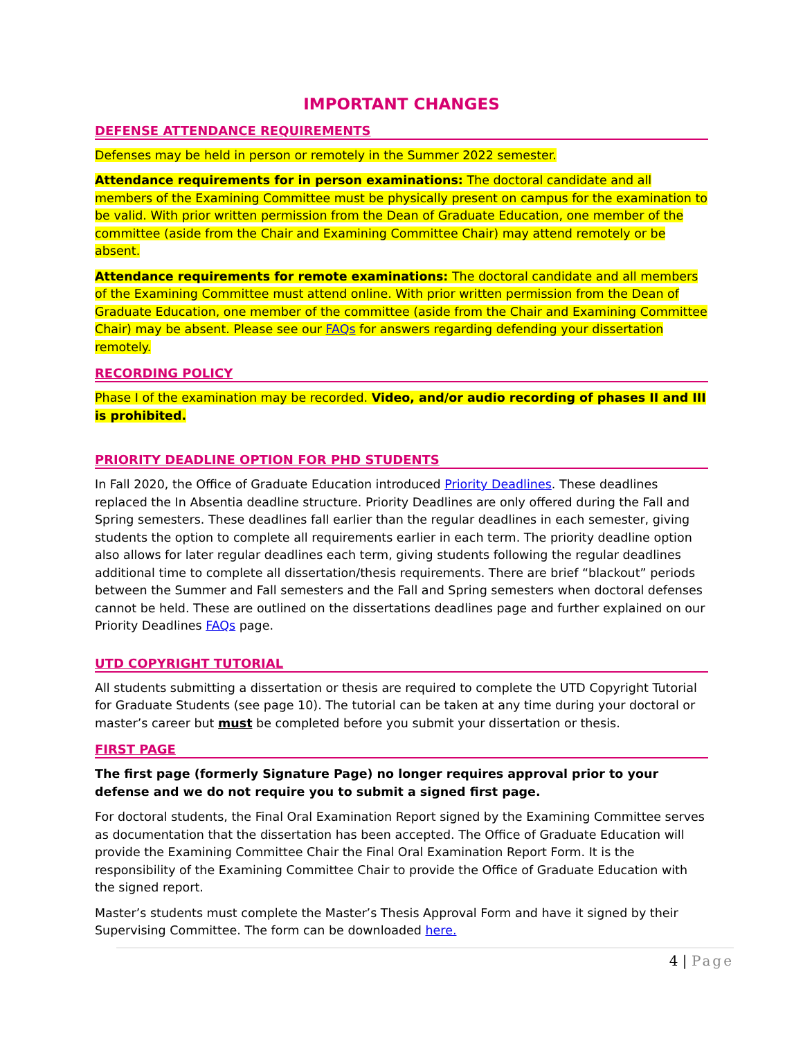IMPORTANT CHANGES
DEFENSE ATTENDANCE REQUIREMENTS
Defenses may be held in person or remotely in the Summer 2022 semester.
Attendance requirements for in person examinations: The doctoral candidate and all members of the Examining Committee must be physically present on campus for the examination to be valid. With prior written permission from the Dean of Graduate Education, one member of the committee (aside from the Chair and Examining Committee Chair) may attend remotely or be absent.
Attendance requirements for remote examinations: The doctoral candidate and all members of the Examining Committee must attend online. With prior written permission from the Dean of Graduate Education, one member of the committee (aside from the Chair and Examining Committee Chair) may be absent. Please see our FAQs for answers regarding defending your dissertation remotely.
RECORDING POLICY
Phase I of the examination may be recorded. Video, and/or audio recording of phases II and III is prohibited.
PRIORITY DEADLINE OPTION FOR PHD STUDENTS
In Fall 2020, the Office of Graduate Education introduced Priority Deadlines. These deadlines replaced the In Absentia deadline structure. Priority Deadlines are only offered during the Fall and Spring semesters. These deadlines fall earlier than the regular deadlines in each semester, giving students the option to complete all requirements earlier in each term. The priority deadline option also allows for later regular deadlines each term, giving students following the regular deadlines additional time to complete all dissertation/thesis requirements. There are brief “blackout” periods between the Summer and Fall semesters and the Fall and Spring semesters when doctoral defenses cannot be held. These are outlined on the dissertations deadlines page and further explained on our Priority Deadlines FAQs page.
UTD COPYRIGHT TUTORIAL
All students submitting a dissertation or thesis are required to complete the UTD Copyright Tutorial for Graduate Students (see page 10). The tutorial can be taken at any time during your doctoral or master’s career but must be completed before you submit your dissertation or thesis.
FIRST PAGE
The first page (formerly Signature Page) no longer requires approval prior to your defense and we do not require you to submit a signed first page.
For doctoral students, the Final Oral Examination Report signed by the Examining Committee serves as documentation that the dissertation has been accepted. The Office of Graduate Education will provide the Examining Committee Chair the Final Oral Examination Report Form. It is the responsibility of the Examining Committee Chair to provide the Office of Graduate Education with the signed report.
Master’s students must complete the Master’s Thesis Approval Form and have it signed by their Supervising Committee. The form can be downloaded here.
4 | Page